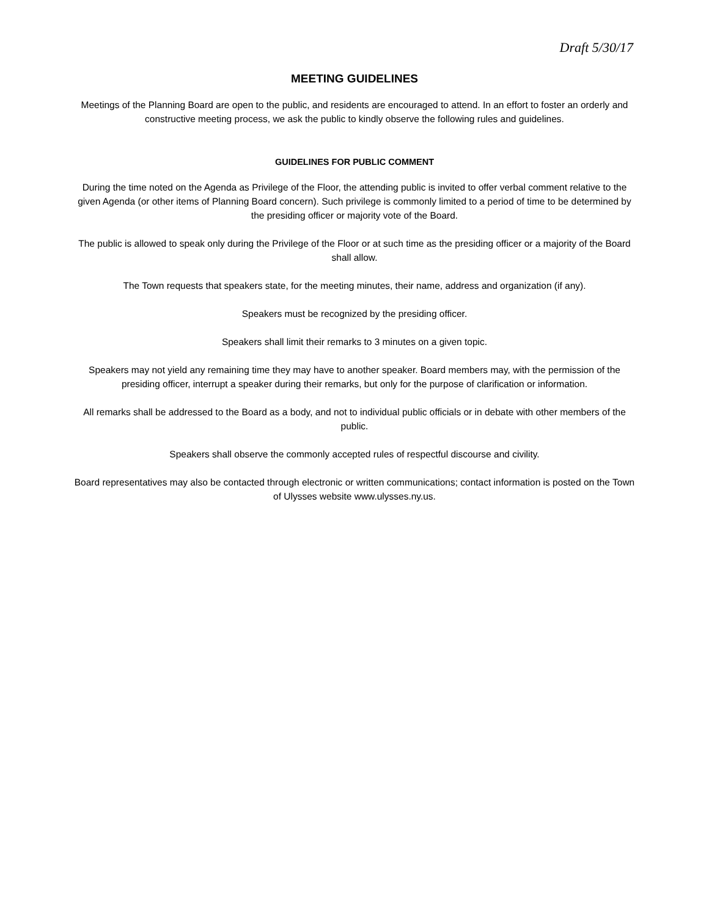Draft 5/30/17
MEETING GUIDELINES
Meetings of the Planning Board are open to the public, and residents are encouraged to attend. In an effort to foster an orderly and constructive meeting process, we ask the public to kindly observe the following rules and guidelines.
GUIDELINES FOR PUBLIC COMMENT
During the time noted on the Agenda as Privilege of the Floor, the attending public is invited to offer verbal comment relative to the given Agenda (or other items of Planning Board concern). Such privilege is commonly limited to a period of time to be determined by the presiding officer or majority vote of the Board.
The public is allowed to speak only during the Privilege of the Floor or at such time as the presiding officer or a majority of the Board shall allow.
The Town requests that speakers state, for the meeting minutes, their name, address and organization (if any).
Speakers must be recognized by the presiding officer.
Speakers shall limit their remarks to 3 minutes on a given topic.
Speakers may not yield any remaining time they may have to another speaker. Board members may, with the permission of the presiding officer, interrupt a speaker during their remarks, but only for the purpose of clarification or information.
All remarks shall be addressed to the Board as a body, and not to individual public officials or in debate with other members of the public.
Speakers shall observe the commonly accepted rules of respectful discourse and civility.
Board representatives may also be contacted through electronic or written communications; contact information is posted on the Town of Ulysses website www.ulysses.ny.us.